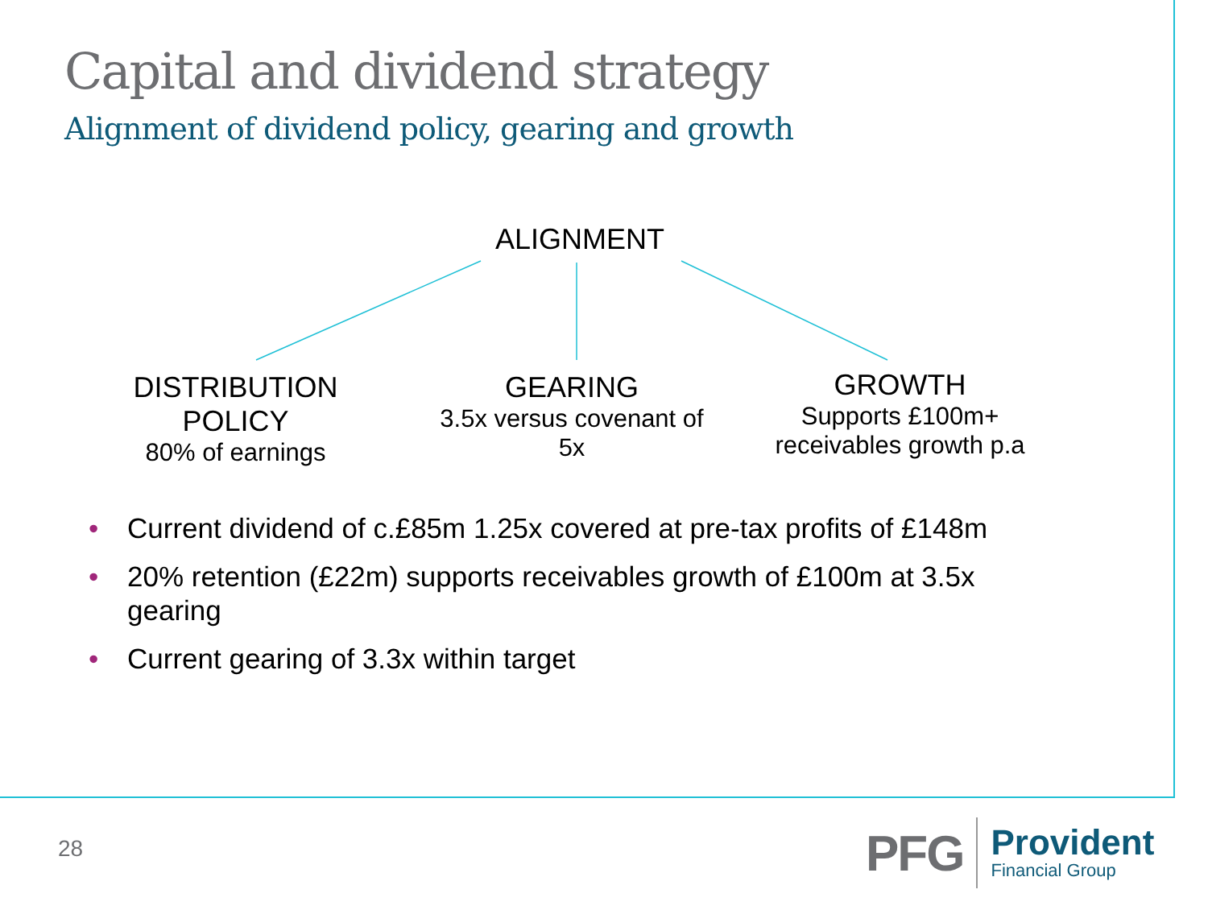Capital and dividend strategy
Alignment of dividend policy, gearing and growth
ALIGNMENT
DISTRIBUTION POLICY
80% of earnings
GEARING
3.5x versus covenant of 5x
GROWTH
Supports £100m+ receivables growth p.a
• Current dividend of c.£85m 1.25x covered at pre-tax profits of £148m
• 20% retention (£22m) supports receivables growth of £100m at 3.5x gearing
• Current gearing of 3.3x within target
28
PFG
Provident
Financial Group